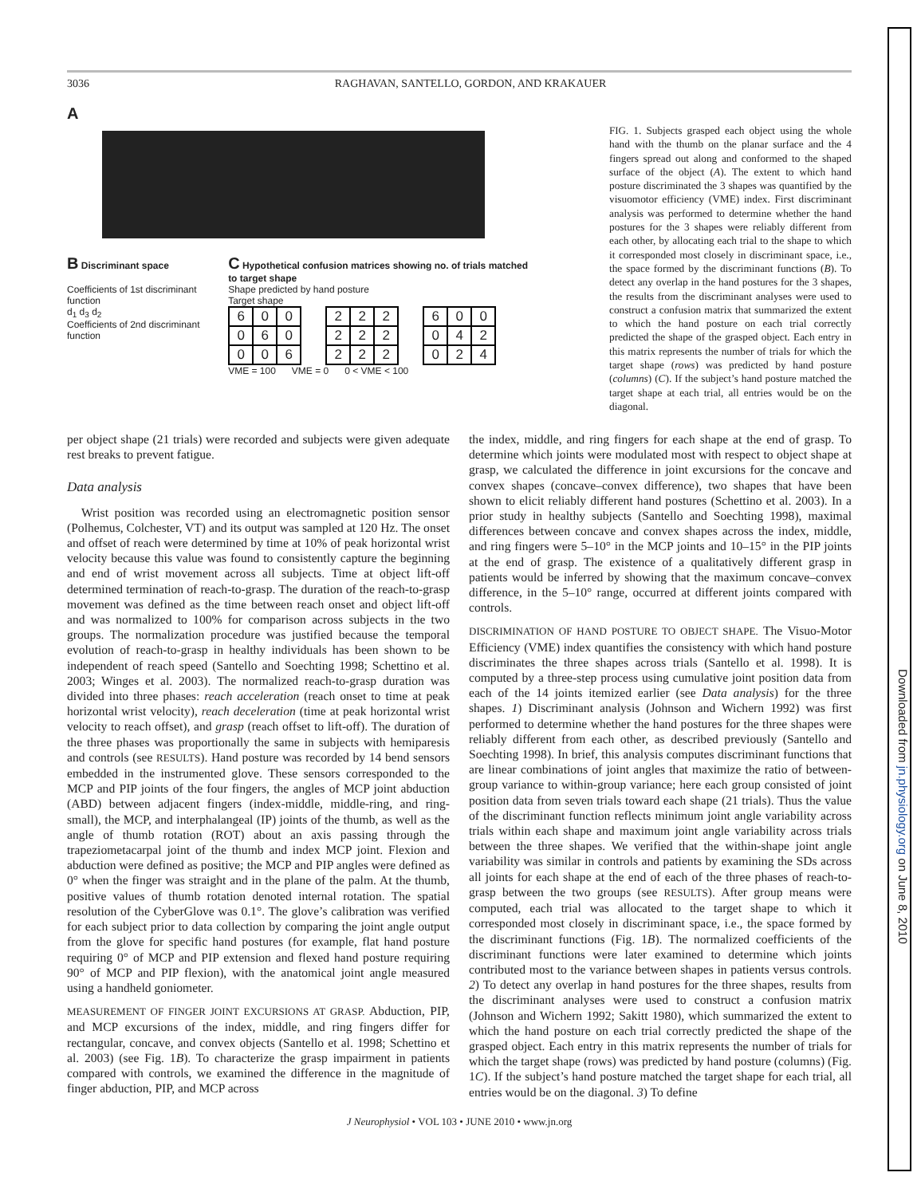3036 RAGHAVAN, SANTELLO, GORDON, AND KRAKAUER
A
B Discriminant space
Coefficients of 1st discriminant function
d<sub>1</sub> d<sub>3</sub> d<sub>2</sub>
Coefficients of 2nd discriminant function
C Hypothetical confusion matrices showing no. of trials matched to target shape
Shape predicted by hand posture
Target shape
| 6 | 0 | 0 |
| 0 | 6 | 0 |
| 0 | 0 | 6 |
| 2 | 2 | 2 |
| 2 | 2 | 2 |
| 2 | 2 | 2 |
| 6 | 0 | 0 |
| 0 | 4 | 2 |
| 0 | 2 | 4 |
VME = 100 VME = 0 0 < VME < 100
FIG. 1. Subjects grasped each object using the whole hand with the thumb on the planar surface and the 4 fingers spread out along and conformed to the shaped surface of the object (A). The extent to which hand posture discriminated the 3 shapes was quantified by the visuomotor efficiency (VME) index. First discriminant analysis was performed to determine whether the hand postures for the 3 shapes were reliably different from each other, by allocating each trial to the shape to which it corresponded most closely in discriminant space, i.e., the space formed by the discriminant functions (B). To detect any overlap in the hand postures for the 3 shapes, the results from the discriminant analyses were used to construct a confusion matrix that summarized the extent to which the hand posture on each trial correctly predicted the shape of the grasped object. Each entry in this matrix represents the number of trials for which the target shape (rows) was predicted by hand posture (columns) (C). If the subject’s hand posture matched the target shape at each trial, all entries would be on the diagonal.
per object shape (21 trials) were recorded and subjects were given adequate rest breaks to prevent fatigue.
Data analysis
Wrist position was recorded using an electromagnetic position sensor (Polhemus, Colchester, VT) and its output was sampled at 120 Hz. The onset and offset of reach were determined by time at 10% of peak horizontal wrist velocity because this value was found to consistently capture the beginning and end of wrist movement across all subjects. Time at object lift-off determined termination of reach-to-grasp. The duration of the reach-to-grasp movement was defined as the time between reach onset and object lift-off and was normalized to 100% for comparison across subjects in the two groups. The normalization procedure was justified because the temporal evolution of reach-to-grasp in healthy individuals has been shown to be independent of reach speed (Santello and Soechting 1998; Schettino et al. 2003; Winges et al. 2003). The normalized reach-to-grasp duration was divided into three phases: reach acceleration (reach onset to time at peak horizontal wrist velocity), reach deceleration (time at peak horizontal wrist velocity to reach offset), and grasp (reach offset to lift-off). The duration of the three phases was proportionally the same in subjects with hemiparesis and controls (see RESULTS). Hand posture was recorded by 14 bend sensors embedded in the instrumented glove. These sensors corresponded to the MCP and PIP joints of the four fingers, the angles of MCP joint abduction (ABD) between adjacent fingers (index-middle, middle-ring, and ring-small), the MCP, and interphalangeal (IP) joints of the thumb, as well as the angle of thumb rotation (ROT) about an axis passing through the trapeziometacarpal joint of the thumb and index MCP joint. Flexion and abduction were defined as positive; the MCP and PIP angles were defined as 0° when the finger was straight and in the plane of the palm. At the thumb, positive values of thumb rotation denoted internal rotation. The spatial resolution of the CyberGlove was 0.1°. The glove’s calibration was verified for each subject prior to data collection by comparing the joint angle output from the glove for specific hand postures (for example, flat hand posture requiring 0° of MCP and PIP extension and flexed hand posture requiring 90° of MCP and PIP flexion), with the anatomical joint angle measured using a handheld goniometer.
MEASUREMENT OF FINGER JOINT EXCURSIONS AT GRASP. Abduction, PIP, and MCP excursions of the index, middle, and ring fingers differ for rectangular, concave, and convex objects (Santello et al. 1998; Schettino et al. 2003) (see Fig. 1B). To characterize the grasp impairment in patients compared with controls, we examined the difference in the magnitude of finger abduction, PIP, and MCP across
the index, middle, and ring fingers for each shape at the end of grasp. To determine which joints were modulated most with respect to object shape at grasp, we calculated the difference in joint excursions for the concave and convex shapes (concave–convex difference), two shapes that have been shown to elicit reliably different hand postures (Schettino et al. 2003). In a prior study in healthy subjects (Santello and Soechting 1998), maximal differences between concave and convex shapes across the index, middle, and ring fingers were 5–10° in the MCP joints and 10–15° in the PIP joints at the end of grasp. The existence of a qualitatively different grasp in patients would be inferred by showing that the maximum concave–convex difference, in the 5–10° range, occurred at different joints compared with controls.
DISCRIMINATION OF HAND POSTURE TO OBJECT SHAPE. The Visuo-Motor Efficiency (VME) index quantifies the consistency with which hand posture discriminates the three shapes across trials (Santello et al. 1998). It is computed by a three-step process using cumulative joint position data from each of the 14 joints itemized earlier (see Data analysis) for the three shapes. 1) Discriminant analysis (Johnson and Wichern 1992) was first performed to determine whether the hand postures for the three shapes were reliably different from each other, as described previously (Santello and Soechting 1998). In brief, this analysis computes discriminant functions that are linear combinations of joint angles that maximize the ratio of between-group variance to within-group variance; here each group consisted of joint position data from seven trials toward each shape (21 trials). Thus the value of the discriminant function reflects minimum joint angle variability across trials within each shape and maximum joint angle variability across trials between the three shapes. We verified that the within-shape joint angle variability was similar in controls and patients by examining the SDs across all joints for each shape at the end of each of the three phases of reach-to-grasp between the two groups (see RESULTS). After group means were computed, each trial was allocated to the target shape to which it corresponded most closely in discriminant space, i.e., the space formed by the discriminant functions (Fig. 1B). The normalized coefficients of the discriminant functions were later examined to determine which joints contributed most to the variance between shapes in patients versus controls. 2) To detect any overlap in hand postures for the three shapes, results from the discriminant analyses were used to construct a confusion matrix (Johnson and Wichern 1992; Sakitt 1980), which summarized the extent to which the hand posture on each trial correctly predicted the shape of the grasped object. Each entry in this matrix represents the number of trials for which the target shape (rows) was predicted by hand posture (columns) (Fig. 1C). If the subject’s hand posture matched the target shape for each trial, all entries would be on the diagonal. 3) To define
J Neurophysiol • VOL 103 • JUNE 2010 • www.jn.org
Downloaded from jn.physiology.org on June 8, 2010